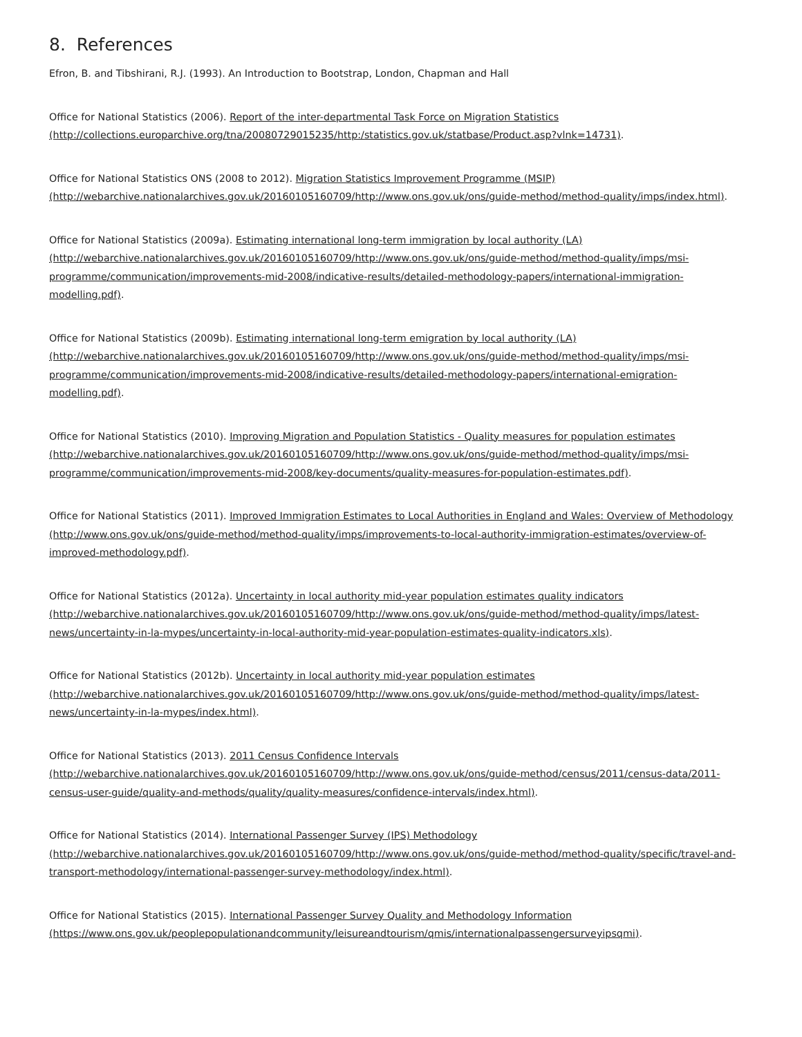8. References
Efron, B. and Tibshirani, R.J. (1993). An Introduction to Bootstrap, London, Chapman and Hall
Office for National Statistics (2006). Report of the inter-departmental Task Force on Migration Statistics
(http://collections.europarchive.org/tna/20080729015235/http:/statistics.gov.uk/statbase/Product.asp?vlnk=14731).
Office for National Statistics ONS (2008 to 2012). Migration Statistics Improvement Programme (MSIP)
(http://webarchive.nationalarchives.gov.uk/20160105160709/http://www.ons.gov.uk/ons/guide-method/method-quality/imps/index.html).
Office for National Statistics (2009a). Estimating international long-term immigration by local authority (LA)
(http://webarchive.nationalarchives.gov.uk/20160105160709/http://www.ons.gov.uk/ons/guide-method/method-quality/imps/msi-
programme/communication/improvements-mid-2008/indicative-results/detailed-methodology-papers/international-immigration-
modelling.pdf).
Office for National Statistics (2009b). Estimating international long-term emigration by local authority (LA)
(http://webarchive.nationalarchives.gov.uk/20160105160709/http://www.ons.gov.uk/ons/guide-method/method-quality/imps/msi-
programme/communication/improvements-mid-2008/indicative-results/detailed-methodology-papers/international-emigration-
modelling.pdf).
Office for National Statistics (2010). Improving Migration and Population Statistics - Quality measures for population estimates
(http://webarchive.nationalarchives.gov.uk/20160105160709/http://www.ons.gov.uk/ons/guide-method/method-quality/imps/msi-
programme/communication/improvements-mid-2008/key-documents/quality-measures-for-population-estimates.pdf).
Office for National Statistics (2011). Improved Immigration Estimates to Local Authorities in England and Wales: Overview of Methodology
(http://www.ons.gov.uk/ons/guide-method/method-quality/imps/improvements-to-local-authority-immigration-estimates/overview-of-
improved-methodology.pdf).
Office for National Statistics (2012a). Uncertainty in local authority mid-year population estimates quality indicators
(http://webarchive.nationalarchives.gov.uk/20160105160709/http://www.ons.gov.uk/ons/guide-method/method-quality/imps/latest-
news/uncertainty-in-la-mypes/uncertainty-in-local-authority-mid-year-population-estimates-quality-indicators.xls).
Office for National Statistics (2012b). Uncertainty in local authority mid-year population estimates
(http://webarchive.nationalarchives.gov.uk/20160105160709/http://www.ons.gov.uk/ons/guide-method/method-quality/imps/latest-
news/uncertainty-in-la-mypes/index.html).
Office for National Statistics (2013). 2011 Census Confidence Intervals
(http://webarchive.nationalarchives.gov.uk/20160105160709/http://www.ons.gov.uk/ons/guide-method/census/2011/census-data/2011-
census-user-guide/quality-and-methods/quality/quality-measures/confidence-intervals/index.html).
Office for National Statistics (2014). International Passenger Survey (IPS) Methodology
(http://webarchive.nationalarchives.gov.uk/20160105160709/http://www.ons.gov.uk/ons/guide-method/method-quality/specific/travel-and-
transport-methodology/international-passenger-survey-methodology/index.html).
Office for National Statistics (2015). International Passenger Survey Quality and Methodology Information
(https://www.ons.gov.uk/peoplepopulationandcommunity/leisureandtourism/qmis/internationalpassengersurveyipsqmi).